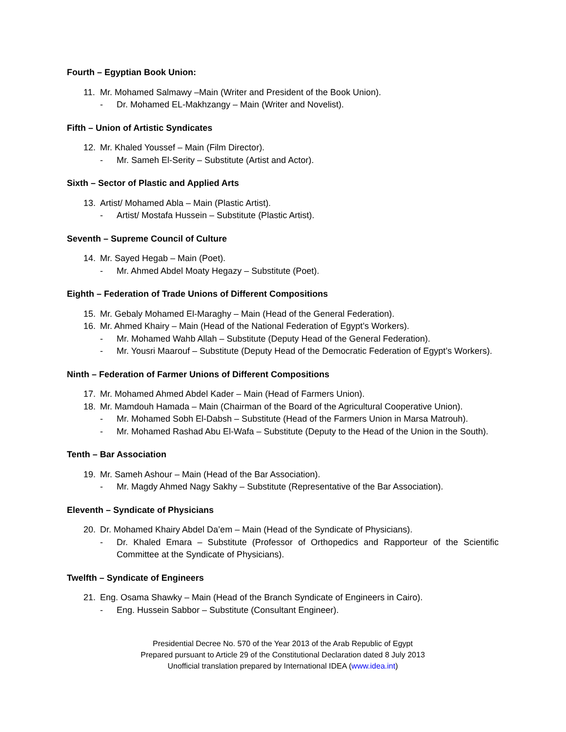Fourth – Egyptian Book Union:
11. Mr. Mohamed Salmawy –Main (Writer and President of the Book Union).
- Dr. Mohamed EL-Makhzangy – Main (Writer and Novelist).
Fifth – Union of Artistic Syndicates
12. Mr. Khaled Youssef – Main (Film Director).
- Mr. Sameh El-Serity – Substitute (Artist and Actor).
Sixth – Sector of Plastic and Applied Arts
13. Artist/ Mohamed Abla – Main (Plastic Artist).
- Artist/ Mostafa Hussein – Substitute (Plastic Artist).
Seventh – Supreme Council of Culture
14. Mr. Sayed Hegab – Main (Poet).
- Mr. Ahmed Abdel Moaty Hegazy – Substitute (Poet).
Eighth – Federation of Trade Unions of Different Compositions
15. Mr. Gebaly Mohamed El-Maraghy – Main (Head of the General Federation).
16. Mr. Ahmed Khairy – Main (Head of the National Federation of Egypt’s Workers).
- Mr. Mohamed Wahb Allah – Substitute (Deputy Head of the General Federation).
- Mr. Yousri Maarouf – Substitute (Deputy Head of the Democratic Federation of Egypt’s Workers).
Ninth – Federation of Farmer Unions of Different Compositions
17. Mr. Mohamed Ahmed Abdel Kader – Main (Head of Farmers Union).
18. Mr. Mamdouh Hamada – Main (Chairman of the Board of the Agricultural Cooperative Union).
- Mr. Mohamed Sobh El-Dabsh – Substitute (Head of the Farmers Union in Marsa Matrouh).
- Mr. Mohamed Rashad Abu El-Wafa – Substitute (Deputy to the Head of the Union in the South).
Tenth – Bar Association
19. Mr. Sameh Ashour – Main (Head of the Bar Association).
- Mr. Magdy Ahmed Nagy Sakhy – Substitute (Representative of the Bar Association).
Eleventh – Syndicate of Physicians
20. Dr. Mohamed Khairy Abdel Da’em – Main (Head of the Syndicate of Physicians).
- Dr. Khaled Emara – Substitute (Professor of Orthopedics and Rapporteur of the Scientific Committee at the Syndicate of Physicians).
Twelfth – Syndicate of Engineers
21. Eng. Osama Shawky – Main (Head of the Branch Syndicate of Engineers in Cairo).
- Eng. Hussein Sabbor – Substitute (Consultant Engineer).
Presidential Decree No. 570 of the Year 2013 of the Arab Republic of Egypt
Prepared pursuant to Article 29 of the Constitutional Declaration dated 8 July 2013
Unofficial translation prepared by International IDEA (www.idea.int)